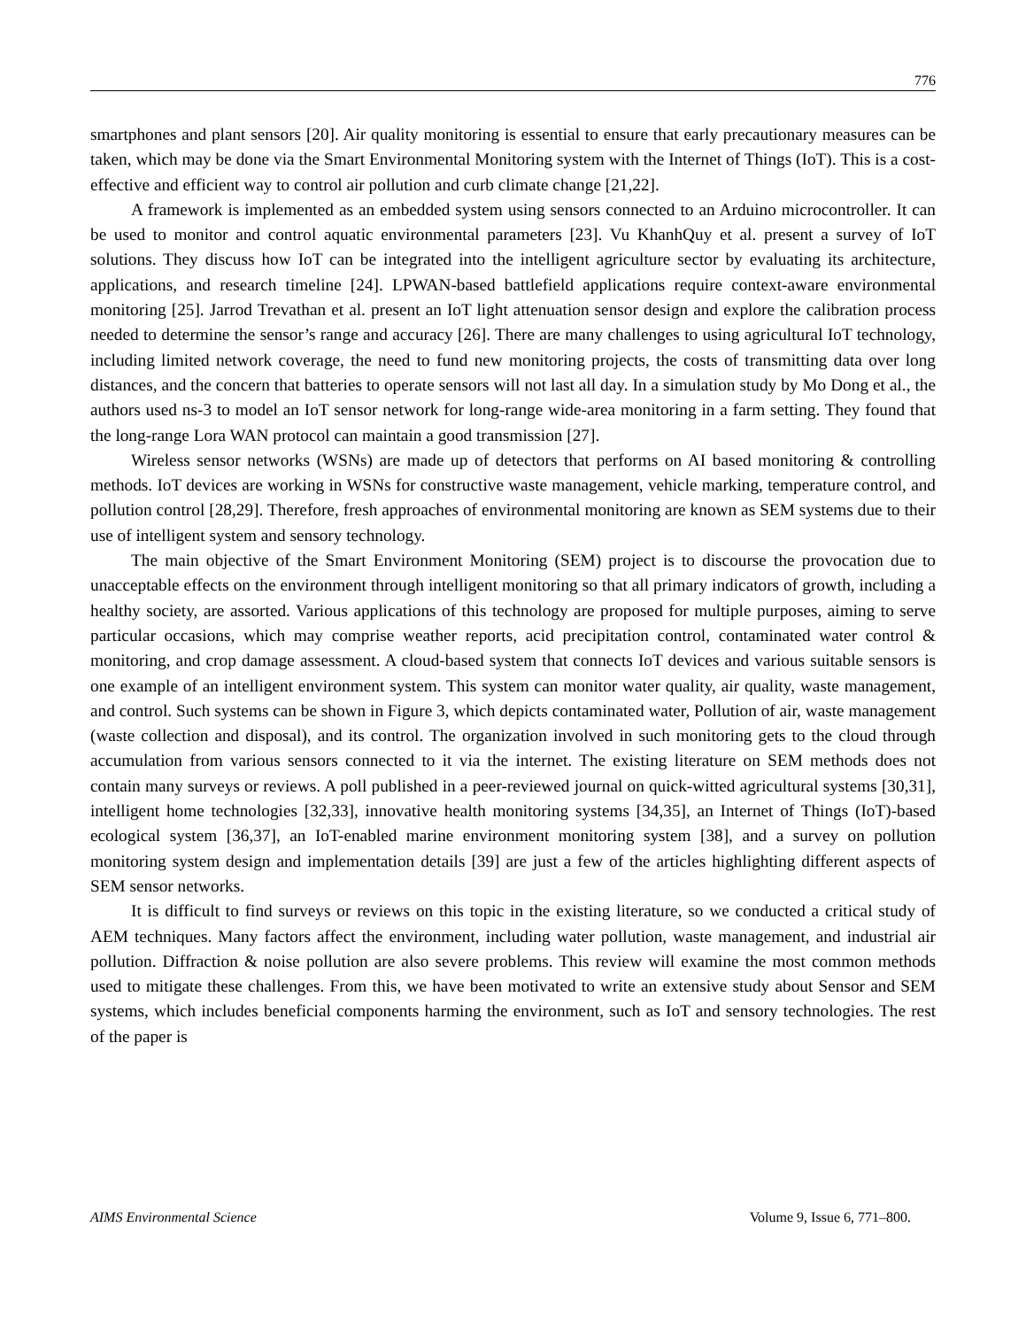776
smartphones and plant sensors [20]. Air quality monitoring is essential to ensure that early precautionary measures can be taken, which may be done via the Smart Environmental Monitoring system with the Internet of Things (IoT). This is a cost-effective and efficient way to control air pollution and curb climate change [21,22].
A framework is implemented as an embedded system using sensors connected to an Arduino microcontroller. It can be used to monitor and control aquatic environmental parameters [23]. Vu KhanhQuy et al. present a survey of IoT solutions. They discuss how IoT can be integrated into the intelligent agriculture sector by evaluating its architecture, applications, and research timeline [24]. LPWAN-based battlefield applications require context-aware environmental monitoring [25]. Jarrod Trevathan et al. present an IoT light attenuation sensor design and explore the calibration process needed to determine the sensor’s range and accuracy [26]. There are many challenges to using agricultural IoT technology, including limited network coverage, the need to fund new monitoring projects, the costs of transmitting data over long distances, and the concern that batteries to operate sensors will not last all day. In a simulation study by Mo Dong et al., the authors used ns-3 to model an IoT sensor network for long-range wide-area monitoring in a farm setting. They found that the long-range Lora WAN protocol can maintain a good transmission [27].
Wireless sensor networks (WSNs) are made up of detectors that performs on AI based monitoring & controlling methods. IoT devices are working in WSNs for constructive waste management, vehicle marking, temperature control, and pollution control [28,29]. Therefore, fresh approaches of environmental monitoring are known as SEM systems due to their use of intelligent system and sensory technology.
The main objective of the Smart Environment Monitoring (SEM) project is to discourse the provocation due to unacceptable effects on the environment through intelligent monitoring so that all primary indicators of growth, including a healthy society, are assorted. Various applications of this technology are proposed for multiple purposes, aiming to serve particular occasions, which may comprise weather reports, acid precipitation control, contaminated water control & monitoring, and crop damage assessment. A cloud-based system that connects IoT devices and various suitable sensors is one example of an intelligent environment system. This system can monitor water quality, air quality, waste management, and control. Such systems can be shown in Figure 3, which depicts contaminated water, Pollution of air, waste management (waste collection and disposal), and its control. The organization involved in such monitoring gets to the cloud through accumulation from various sensors connected to it via the internet. The existing literature on SEM methods does not contain many surveys or reviews. A poll published in a peer-reviewed journal on quick-witted agricultural systems [30,31], intelligent home technologies [32,33], innovative health monitoring systems [34,35], an Internet of Things (IoT)-based ecological system [36,37], an IoT-enabled marine environment monitoring system [38], and a survey on pollution monitoring system design and implementation details [39] are just a few of the articles highlighting different aspects of SEM sensor networks.
It is difficult to find surveys or reviews on this topic in the existing literature, so we conducted a critical study of AEM techniques. Many factors affect the environment, including water pollution, waste management, and industrial air pollution. Diffraction & noise pollution are also severe problems. This review will examine the most common methods used to mitigate these challenges. From this, we have been motivated to write an extensive study about Sensor and SEM systems, which includes beneficial components harming the environment, such as IoT and sensory technologies. The rest of the paper is
AIMS Environmental Science Volume 9, Issue 6, 771–800.